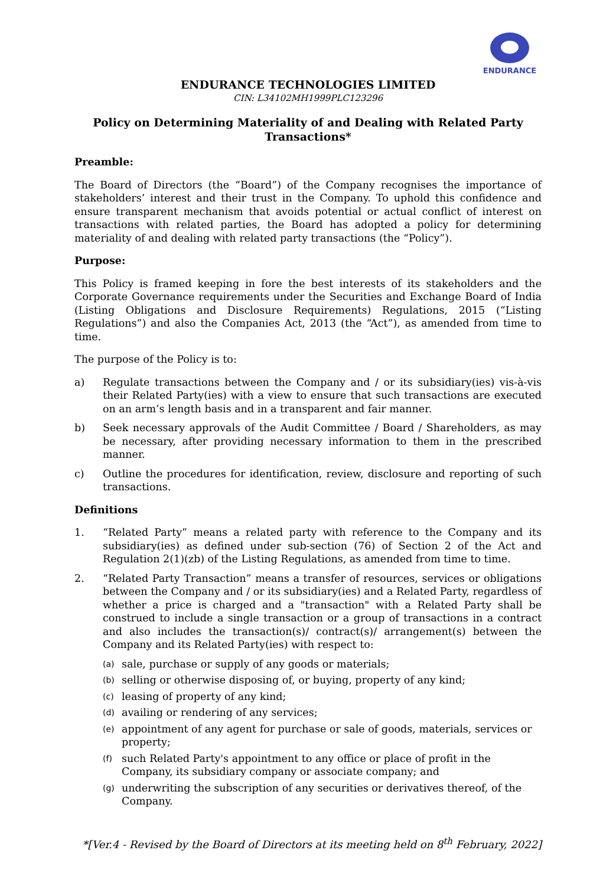ENDURANCE
ENDURANCE TECHNOLOGIES LIMITED
CIN: L34102MH1999PLC123296
Policy on Determining Materiality of and Dealing with Related Party Transactions*
Preamble:
The Board of Directors (the “Board”) of the Company recognises the importance of stakeholders’ interest and their trust in the Company. To uphold this confidence and ensure transparent mechanism that avoids potential or actual conflict of interest on transactions with related parties, the Board has adopted a policy for determining materiality of and dealing with related party transactions (the “Policy”).
Purpose:
This Policy is framed keeping in fore the best interests of its stakeholders and the Corporate Governance requirements under the Securities and Exchange Board of India (Listing Obligations and Disclosure Requirements) Regulations, 2015 (“Listing Regulations”) and also the Companies Act, 2013 (the “Act”), as amended from time to time.
The purpose of the Policy is to:
a) Regulate transactions between the Company and / or its subsidiary(ies) vis-à-vis their Related Party(ies) with a view to ensure that such transactions are executed on an arm’s length basis and in a transparent and fair manner.
b) Seek necessary approvals of the Audit Committee / Board / Shareholders, as may be necessary, after providing necessary information to them in the prescribed manner.
c) Outline the procedures for identification, review, disclosure and reporting of such transactions.
Definitions
1. “Related Party” means a related party with reference to the Company and its subsidiary(ies) as defined under sub-section (76) of Section 2 of the Act and Regulation 2(1)(zb) of the Listing Regulations, as amended from time to time.
2. “Related Party Transaction” means a transfer of resources, services or obligations between the Company and / or its subsidiary(ies) and a Related Party, regardless of whether a price is charged and a "transaction" with a Related Party shall be construed to include a single transaction or a group of transactions in a contract and also includes the transaction(s)/ contract(s)/ arrangement(s) between the Company and its Related Party(ies) with respect to:
(a) sale, purchase or supply of any goods or materials;
(b) selling or otherwise disposing of, or buying, property of any kind;
(c) leasing of property of any kind;
(d) availing or rendering of any services;
(e) appointment of any agent for purchase or sale of goods, materials, services or property;
(f) such Related Party's appointment to any office or place of profit in the Company, its subsidiary company or associate company; and
(g) underwriting the subscription of any securities or derivatives thereof, of the Company.
*[Ver.4 - Revised by the Board of Directors at its meeting held on 8<sup>th</sup> February, 2022]